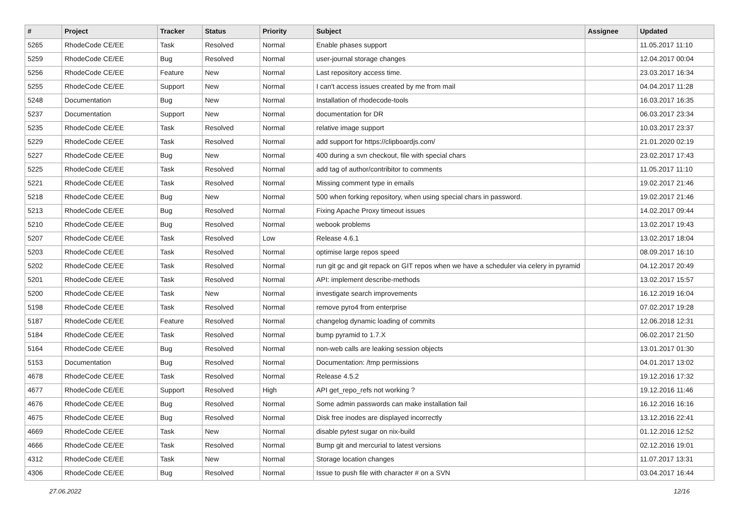| # | Project | Tracker | Status | Priority | Subject | Assignee | Updated |
| --- | --- | --- | --- | --- | --- | --- | --- |
| 5265 | RhodeCode CE/EE | Task | Resolved | Normal | Enable phases support | | 11.05.2017 11:10 |
| 5259 | RhodeCode CE/EE | Bug | Resolved | Normal | user-journal storage changes | | 12.04.2017 00:04 |
| 5256 | RhodeCode CE/EE | Feature | New | Normal | Last repository access time. | | 23.03.2017 16:34 |
| 5255 | RhodeCode CE/EE | Support | New | Normal | I can't access issues created by me from mail | | 04.04.2017 11:28 |
| 5248 | Documentation | Bug | New | Normal | Installation of rhodecode-tools | | 16.03.2017 16:35 |
| 5237 | Documentation | Support | New | Normal | documentation for DR | | 06.03.2017 23:34 |
| 5235 | RhodeCode CE/EE | Task | Resolved | Normal | relative image support | | 10.03.2017 23:37 |
| 5229 | RhodeCode CE/EE | Task | Resolved | Normal | add support for https://clipboardjs.com/ | | 21.01.2020 02:19 |
| 5227 | RhodeCode CE/EE | Bug | New | Normal | 400 during a svn checkout, file with special chars | | 23.02.2017 17:43 |
| 5225 | RhodeCode CE/EE | Task | Resolved | Normal | add tag of author/contribitor to comments | | 11.05.2017 11:10 |
| 5221 | RhodeCode CE/EE | Task | Resolved | Normal | Missing comment type in emails | | 19.02.2017 21:46 |
| 5218 | RhodeCode CE/EE | Bug | New | Normal | 500 when forking repository, when using special chars in password. | | 19.02.2017 21:46 |
| 5213 | RhodeCode CE/EE | Bug | Resolved | Normal | Fixing Apache Proxy timeout issues | | 14.02.2017 09:44 |
| 5210 | RhodeCode CE/EE | Bug | Resolved | Normal | webook problems | | 13.02.2017 19:43 |
| 5207 | RhodeCode CE/EE | Task | Resolved | Low | Release 4.6.1 | | 13.02.2017 18:04 |
| 5203 | RhodeCode CE/EE | Task | Resolved | Normal | optimise large repos speed | | 08.09.2017 16:10 |
| 5202 | RhodeCode CE/EE | Task | Resolved | Normal | run git gc and git repack on GIT repos when we have a scheduler via celery in pyramid | | 04.12.2017 20:49 |
| 5201 | RhodeCode CE/EE | Task | Resolved | Normal | API: implement describe-methods | | 13.02.2017 15:57 |
| 5200 | RhodeCode CE/EE | Task | New | Normal | investigate search improvements | | 16.12.2019 16:04 |
| 5198 | RhodeCode CE/EE | Task | Resolved | Normal | remove pyro4 from enterprise | | 07.02.2017 19:28 |
| 5187 | RhodeCode CE/EE | Feature | Resolved | Normal | changelog dynamic loading of commits | | 12.06.2018 12:31 |
| 5184 | RhodeCode CE/EE | Task | Resolved | Normal | bump pyramid to 1.7.X | | 06.02.2017 21:50 |
| 5164 | RhodeCode CE/EE | Bug | Resolved | Normal | non-web calls are leaking session objects | | 13.01.2017 01:30 |
| 5153 | Documentation | Bug | Resolved | Normal | Documentation: /tmp permissions | | 04.01.2017 13:02 |
| 4678 | RhodeCode CE/EE | Task | Resolved | Normal | Release 4.5.2 | | 19.12.2016 17:32 |
| 4677 | RhodeCode CE/EE | Support | Resolved | High | API get_repo_refs not working ? | | 19.12.2016 11:46 |
| 4676 | RhodeCode CE/EE | Bug | Resolved | Normal | Some admin passwords can make installation fail | | 16.12.2016 16:16 |
| 4675 | RhodeCode CE/EE | Bug | Resolved | Normal | Disk free inodes are displayed incorrectly | | 13.12.2016 22:41 |
| 4669 | RhodeCode CE/EE | Task | New | Normal | disable pytest sugar on nix-build | | 01.12.2016 12:52 |
| 4666 | RhodeCode CE/EE | Task | Resolved | Normal | Bump git and mercurial to latest versions | | 02.12.2016 19:01 |
| 4312 | RhodeCode CE/EE | Task | New | Normal | Storage location changes | | 11.07.2017 13:31 |
| 4306 | RhodeCode CE/EE | Bug | Resolved | Normal | Issue to push file with character # on a SVN | | 03.04.2017 16:44 |
27.06.2022 12/16